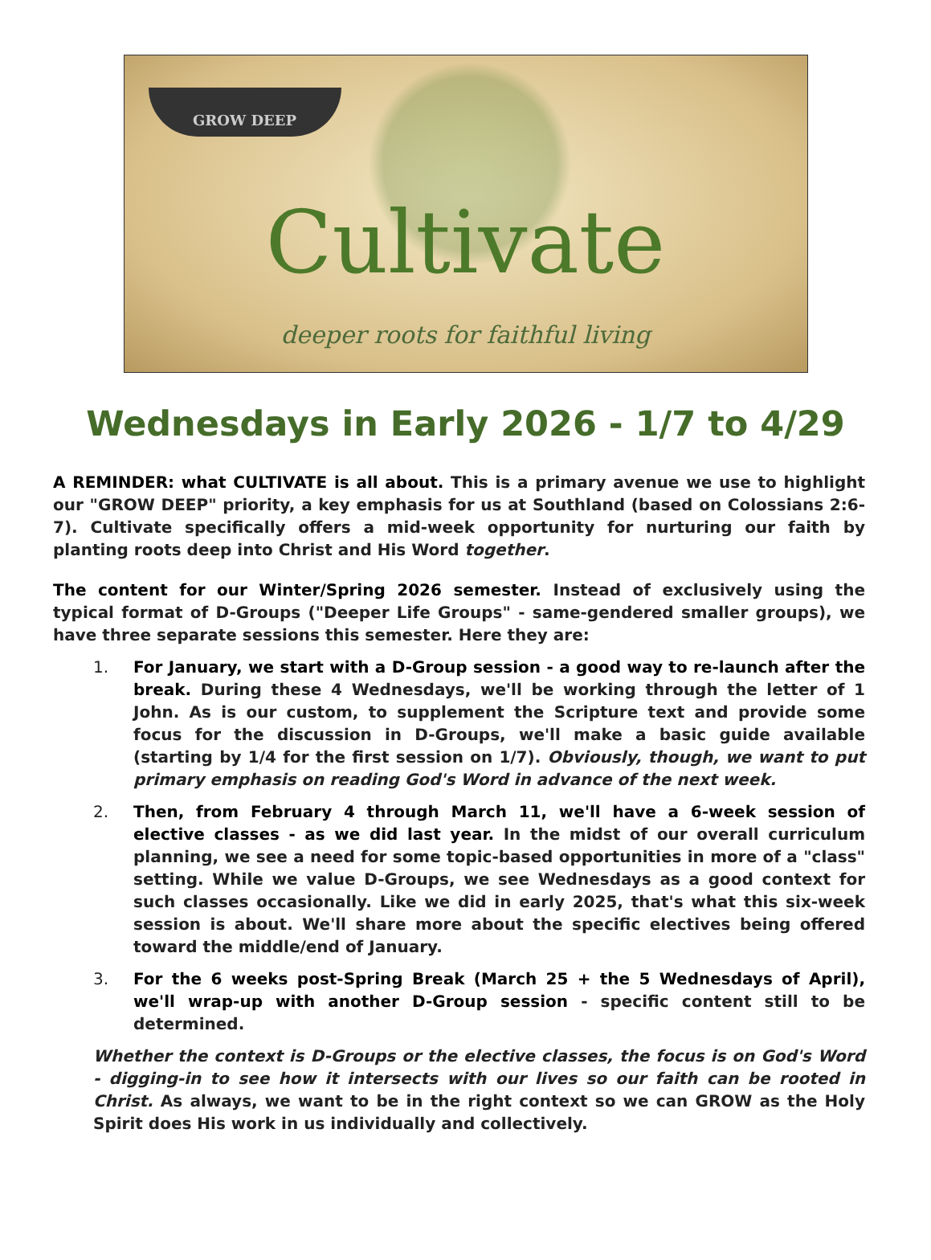GROW DEEP
Cultivate
deeper roots for faithful living
Wednesdays in Early 2026 - 1/7 to 4/29
A REMINDER: what CULTIVATE is all about. This is a primary avenue we use to highlight our "GROW DEEP" priority, a key emphasis for us at Southland (based on Colossians 2:6-7). Cultivate specifically offers a mid-week opportunity for nurturing our faith by planting roots deep into Christ and His Word together.
The content for our Winter/Spring 2026 semester. Instead of exclusively using the typical format of D-Groups ("Deeper Life Groups" - same-gendered smaller groups), we have three separate sessions this semester. Here they are:
1. For January, we start with a D-Group session - a good way to re-launch after the break. During these 4 Wednesdays, we'll be working through the letter of 1 John. As is our custom, to supplement the Scripture text and provide some focus for the discussion in D-Groups, we'll make a basic guide available (starting by 1/4 for the first session on 1/7). Obviously, though, we want to put primary emphasis on reading God's Word in advance of the next week.
2. Then, from February 4 through March 11, we'll have a 6-week session of elective classes - as we did last year. In the midst of our overall curriculum planning, we see a need for some topic-based opportunities in more of a "class" setting. While we value D-Groups, we see Wednesdays as a good context for such classes occasionally. Like we did in early 2025, that's what this six-week session is about. We'll share more about the specific electives being offered toward the middle/end of January.
3. For the 6 weeks post-Spring Break (March 25 + the 5 Wednesdays of April), we'll wrap-up with another D-Group session - specific content still to be determined.
Whether the context is D-Groups or the elective classes, the focus is on God's Word - digging-in to see how it intersects with our lives so our faith can be rooted in Christ. As always, we want to be in the right context so we can GROW as the Holy Spirit does His work in us individually and collectively.